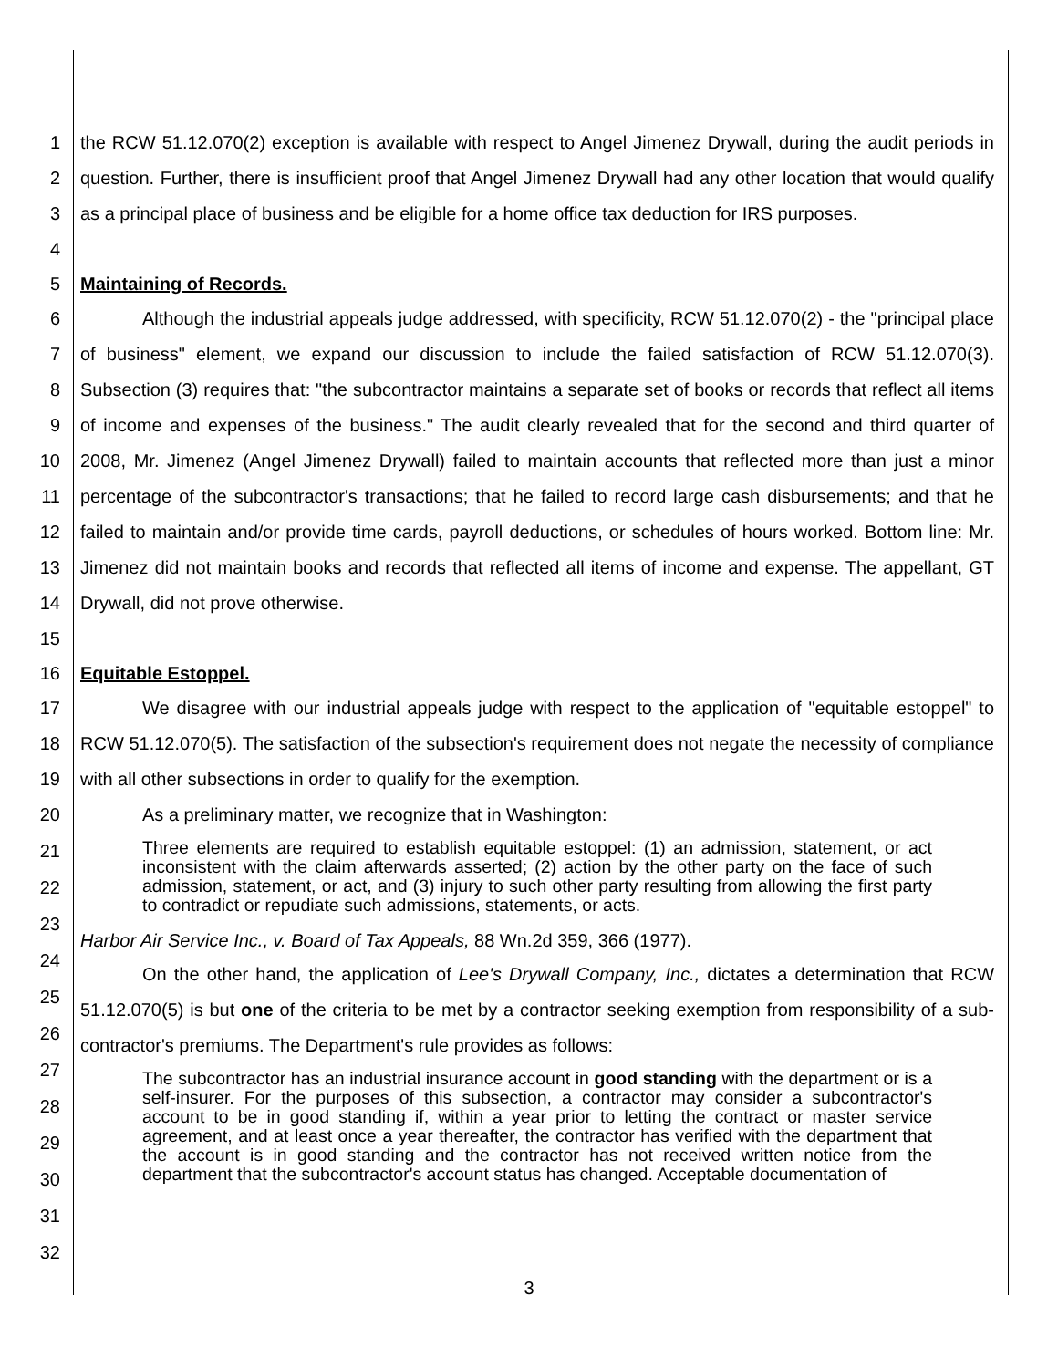1
2
3
4
the RCW 51.12.070(2) exception is available with respect to Angel Jimenez Drywall, during the audit periods in question. Further, there is insufficient proof that Angel Jimenez Drywall had any other location that would qualify as a principal place of business and be eligible for a home office tax deduction for IRS purposes.
5 Maintaining of Records.
6
7
8
9
10
11
12
13
14
15
Although the industrial appeals judge addressed, with specificity, RCW 51.12.070(2) - the "principal place of business" element, we expand our discussion to include the failed satisfaction of RCW 51.12.070(3). Subsection (3) requires that: "the subcontractor maintains a separate set of books or records that reflect all items of income and expenses of the business." The audit clearly revealed that for the second and third quarter of 2008, Mr. Jimenez (Angel Jimenez Drywall) failed to maintain accounts that reflected more than just a minor percentage of the subcontractor's transactions; that he failed to record large cash disbursements; and that he failed to maintain and/or provide time cards, payroll deductions, or schedules of hours worked. Bottom line: Mr. Jimenez did not maintain books and records that reflected all items of income and expense. The appellant, GT Drywall, did not prove otherwise.
16 Equitable Estoppel.
17
18
19
20
We disagree with our industrial appeals judge with respect to the application of "equitable estoppel" to RCW 51.12.070(5). The satisfaction of the subsection's requirement does not negate the necessity of compliance with all other subsections in order to qualify for the exemption.
As a preliminary matter, we recognize that in Washington:
21
22
23
24
25
26
27
28
29
30
31
32
Three elements are required to establish equitable estoppel: (1) an admission, statement, or act inconsistent with the claim afterwards asserted; (2) action by the other party on the face of such admission, statement, or act, and (3) injury to such other party resulting from allowing the first party to contradict or repudiate such admissions, statements, or acts.
Harbor Air Service Inc., v. Board of Tax Appeals, 88 Wn.2d 359, 366 (1977).
On the other hand, the application of Lee's Drywall Company, Inc., dictates a determination that RCW 51.12.070(5) is but one of the criteria to be met by a contractor seeking exemption from responsibility of a sub-contractor's premiums. The Department's rule provides as follows:
The subcontractor has an industrial insurance account in good standing with the department or is a self-insurer. For the purposes of this subsection, a contractor may consider a subcontractor's account to be in good standing if, within a year prior to letting the contract or master service agreement, and at least once a year thereafter, the contractor has verified with the department that the account is in good standing and the contractor has not received written notice from the department that the subcontractor's account status has changed. Acceptable documentation of
3